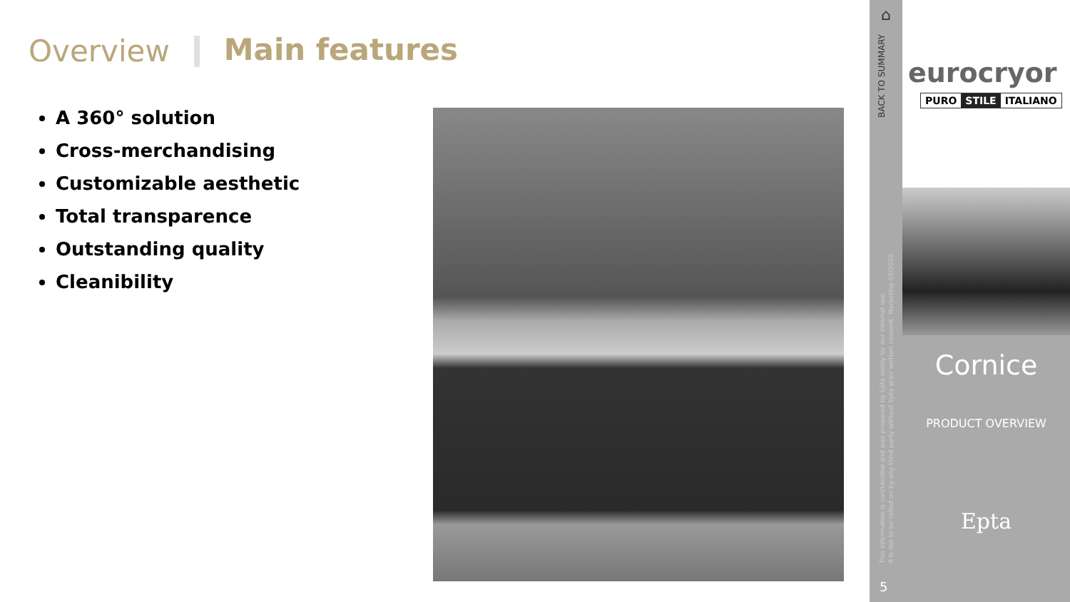Overview
Main features
A 360° solution
Cross-merchandising
Customizable aesthetic
Total transparence
Outstanding quality
Cleanibility
⌂
BACK TO SUMMARY
This information is confidential and was prepared by Epta solely for our internal use.
It is not to be relied on by any third party without Epta prior written consent. Marketing 09/2020
5
eurocryor
PURO STILE ITALIANO
Cornice
PRODUCT OVERVIEW
Epta